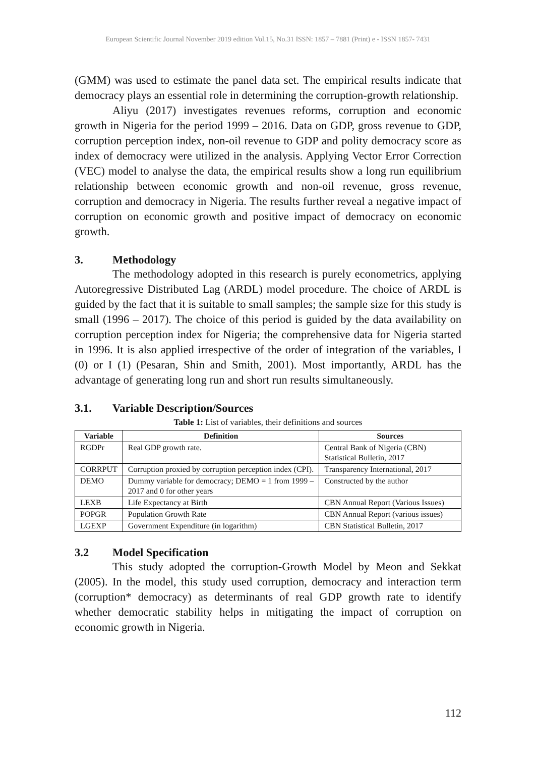European Scientific Journal November 2019 edition Vol.15, No.31 ISSN: 1857 – 7881 (Print) e - ISSN 1857- 7431
(GMM) was used to estimate the panel data set. The empirical results indicate that democracy plays an essential role in determining the corruption-growth relationship.
Aliyu (2017) investigates revenues reforms, corruption and economic growth in Nigeria for the period 1999 – 2016. Data on GDP, gross revenue to GDP, corruption perception index, non-oil revenue to GDP and polity democracy score as index of democracy were utilized in the analysis. Applying Vector Error Correction (VEC) model to analyse the data, the empirical results show a long run equilibrium relationship between economic growth and non-oil revenue, gross revenue, corruption and democracy in Nigeria. The results further reveal a negative impact of corruption on economic growth and positive impact of democracy on economic growth.
3. Methodology
The methodology adopted in this research is purely econometrics, applying Autoregressive Distributed Lag (ARDL) model procedure. The choice of ARDL is guided by the fact that it is suitable to small samples; the sample size for this study is small (1996 – 2017). The choice of this period is guided by the data availability on corruption perception index for Nigeria; the comprehensive data for Nigeria started in 1996. It is also applied irrespective of the order of integration of the variables, I (0) or I (1) (Pesaran, Shin and Smith, 2001). Most importantly, ARDL has the advantage of generating long run and short run results simultaneously.
3.1. Variable Description/Sources
Table 1: List of variables, their definitions and sources
| Variable | Definition | Sources |
| --- | --- | --- |
| RGDPr | Real GDP growth rate. | Central Bank of Nigeria (CBN) Statistical Bulletin, 2017 |
| CORRPUT | Corruption proxied by corruption perception index (CPI). | Transparency International, 2017 |
| DEMO | Dummy variable for democracy; DEMO = 1 from 1999 – 2017 and 0 for other years | Constructed by the author |
| LEXB | Life Expectancy at Birth | CBN Annual Report (Various Issues) |
| POPGR | Population Growth Rate | CBN Annual Report (various issues) |
| LGEXP | Government Expenditure (in logarithm) | CBN Statistical Bulletin, 2017 |
3.2 Model Specification
This study adopted the corruption-Growth Model by Meon and Sekkat (2005). In the model, this study used corruption, democracy and interaction term (corruption* democracy) as determinants of real GDP growth rate to identify whether democratic stability helps in mitigating the impact of corruption on economic growth in Nigeria.
112